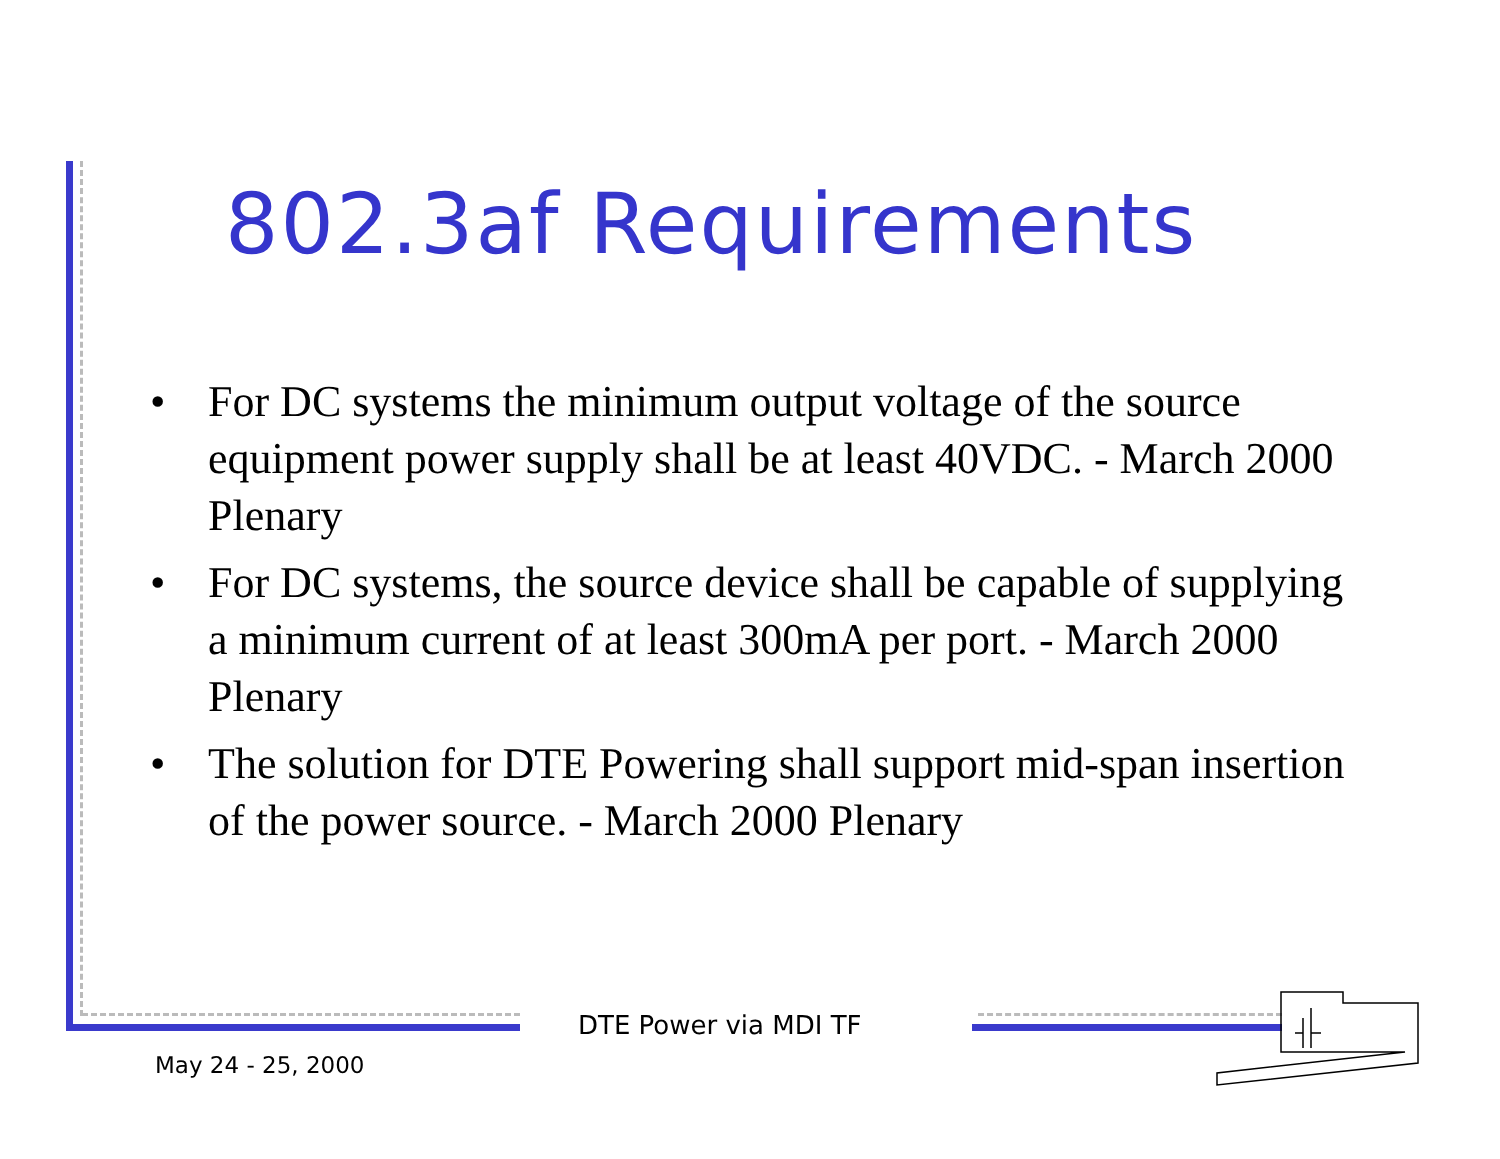802.3af Requirements
• For DC systems the minimum output voltage of the source equipment power supply shall be at least 40VDC. - March 2000 Plenary
• For DC systems, the source device shall be capable of supplying a minimum current of at least 300mA per port. - March 2000 Plenary
• The solution for DTE Powering shall support mid-span insertion of the power source. - March 2000 Plenary
DTE Power via MDI TF
May 24 - 25, 2000